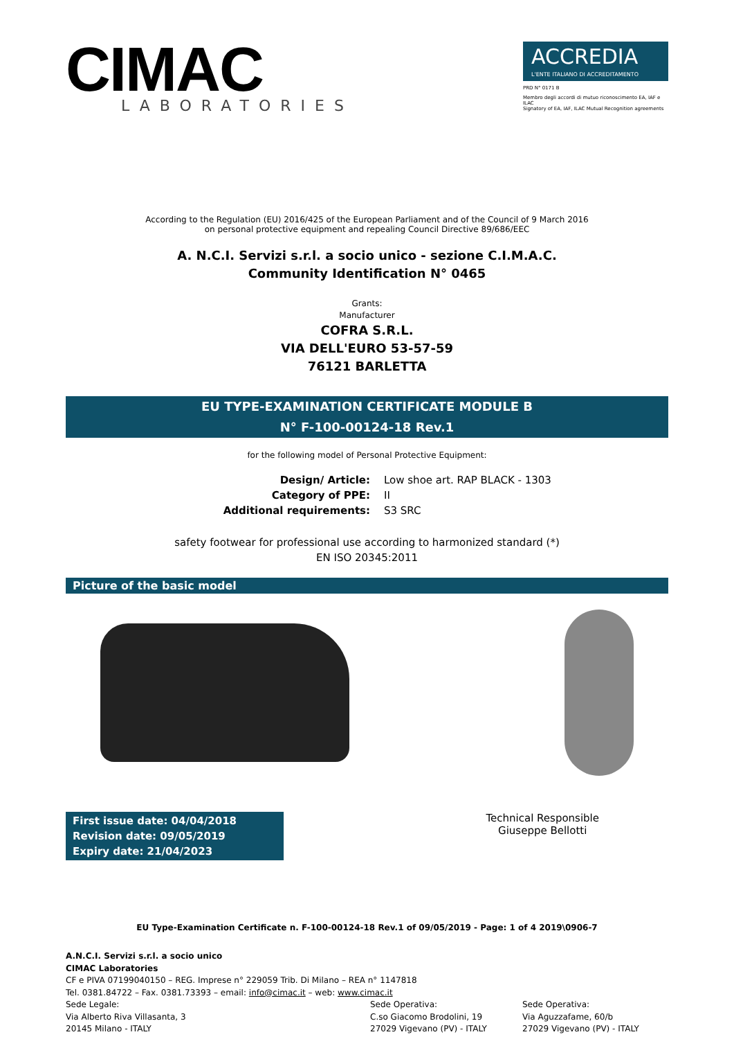CIMAC
LABORATORIES
ACCREDIA
L'ENTE ITALIANO DI ACCREDITAMENTO
PRD N° 0171 B
Membro degli accordi di mutuo riconoscimento EA, IAF e ILAC
Signatory of EA, IAF, ILAC Mutual Recognition agreements
According to the Regulation (EU) 2016/425 of the European Parliament and of the Council of 9 March 2016
on personal protective equipment and repealing Council Directive 89/686/EEC
A. N.C.I. Servizi s.r.l. a socio unico - sezione C.I.M.A.C.
Community Identification N° 0465
Grants:
Manufacturer
COFRA S.R.L.
VIA DELL'EURO 53-57-59
76121 BARLETTA
EU TYPE-EXAMINATION CERTIFICATE MODULE B
N° F-100-00124-18 Rev.1
for the following model of Personal Protective Equipment:
Design/ Article: Low shoe art. RAP BLACK - 1303 Category of PPE: II Additional requirements: S3 SRC
safety footwear for professional use according to harmonized standard (*)
EN ISO 20345:2011
Picture of the basic model
First issue date: 04/04/2018
Revision date: 09/05/2019
Expiry date: 21/04/2023
Technical Responsible
Giuseppe Bellotti
EU Type-Examination Certificate n. F-100-00124-18 Rev.1 of 09/05/2019 - Page: 1 of 4 2019\0906-7
A.N.C.I. Servizi s.r.l. a socio unico
CIMAC Laboratories
CF e PIVA 07199040150 – REG. Imprese n° 229059 Trib. Di Milano – REA n° 1147818
Tel. 0381.84722 – Fax. 0381.73393 – email: info@cimac.it – web: www.cimac.it
Sede Legale:
Via Alberto Riva Villasanta, 3
20145 Milano - ITALY
Sede Operativa:
C.so Giacomo Brodolini, 19
27029 Vigevano (PV) - ITALY
Sede Operativa:
Via Aguzzafame, 60/b
27029 Vigevano (PV) - ITALY